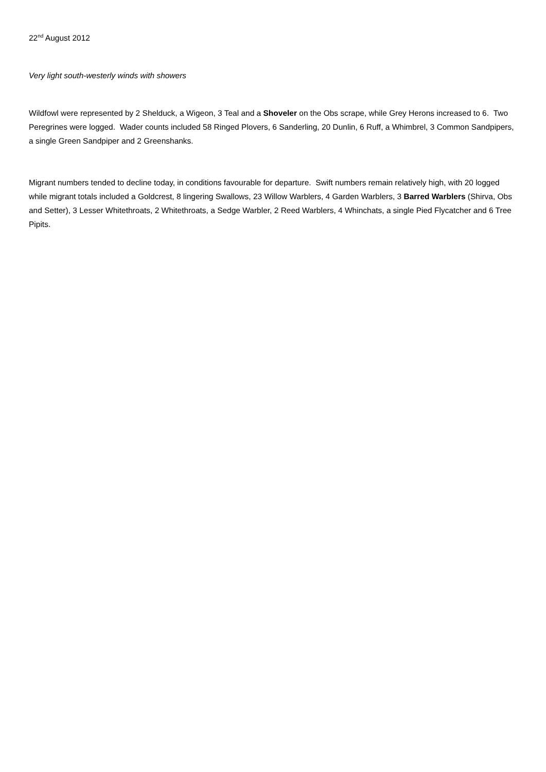22<sup>nd</sup> August 2012
Very light south-westerly winds with showers
Wildfowl were represented by 2 Shelduck, a Wigeon, 3 Teal and a Shoveler on the Obs scrape, while Grey Herons increased to 6. Two Peregrines were logged. Wader counts included 58 Ringed Plovers, 6 Sanderling, 20 Dunlin, 6 Ruff, a Whimbrel, 3 Common Sandpipers, a single Green Sandpiper and 2 Greenshanks.
Migrant numbers tended to decline today, in conditions favourable for departure. Swift numbers remain relatively high, with 20 logged while migrant totals included a Goldcrest, 8 lingering Swallows, 23 Willow Warblers, 4 Garden Warblers, 3 Barred Warblers (Shirva, Obs and Setter), 3 Lesser Whitethroats, 2 Whitethroats, a Sedge Warbler, 2 Reed Warblers, 4 Whinchats, a single Pied Flycatcher and 6 Tree Pipits.